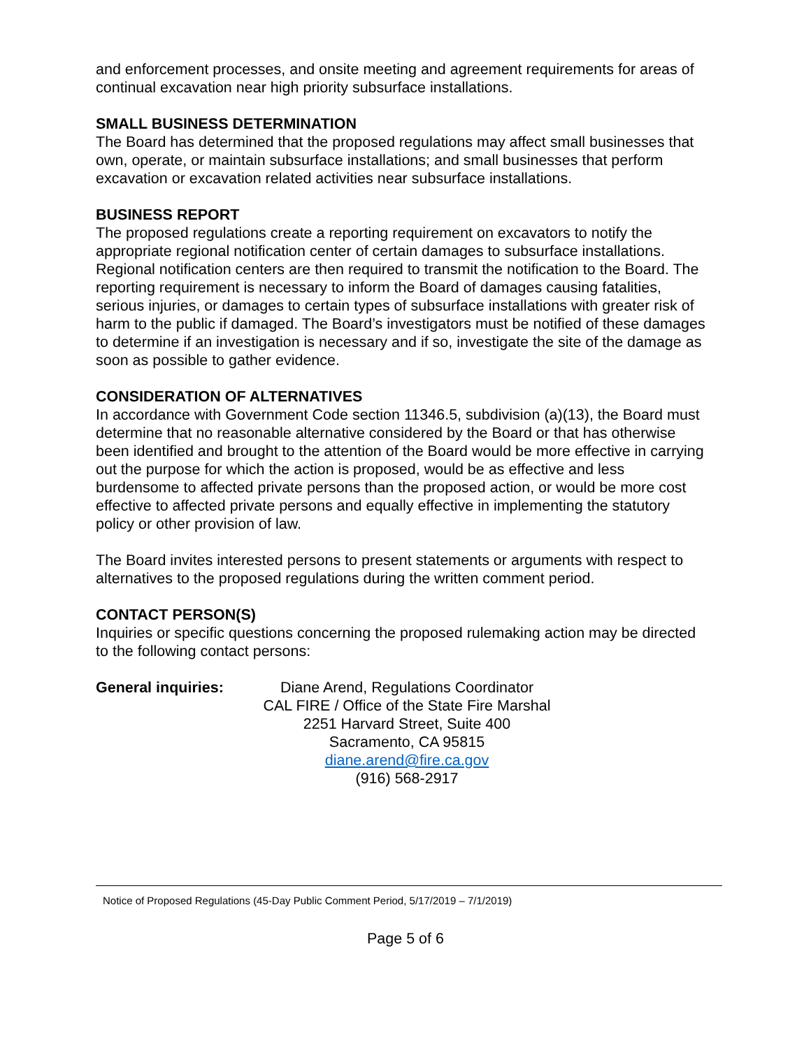and enforcement processes, and onsite meeting and agreement requirements for areas of continual excavation near high priority subsurface installations.
SMALL BUSINESS DETERMINATION
The Board has determined that the proposed regulations may affect small businesses that own, operate, or maintain subsurface installations; and small businesses that perform excavation or excavation related activities near subsurface installations.
BUSINESS REPORT
The proposed regulations create a reporting requirement on excavators to notify the appropriate regional notification center of certain damages to subsurface installations. Regional notification centers are then required to transmit the notification to the Board. The reporting requirement is necessary to inform the Board of damages causing fatalities, serious injuries, or damages to certain types of subsurface installations with greater risk of harm to the public if damaged. The Board’s investigators must be notified of these damages to determine if an investigation is necessary and if so, investigate the site of the damage as soon as possible to gather evidence.
CONSIDERATION OF ALTERNATIVES
In accordance with Government Code section 11346.5, subdivision (a)(13), the Board must determine that no reasonable alternative considered by the Board or that has otherwise been identified and brought to the attention of the Board would be more effective in carrying out the purpose for which the action is proposed, would be as effective and less burdensome to affected private persons than the proposed action, or would be more cost effective to affected private persons and equally effective in implementing the statutory policy or other provision of law.
The Board invites interested persons to present statements or arguments with respect to alternatives to the proposed regulations during the written comment period.
CONTACT PERSON(S)
Inquiries or specific questions concerning the proposed rulemaking action may be directed to the following contact persons:
General inquiries:
Diane Arend, Regulations Coordinator
CAL FIRE / Office of the State Fire Marshal
2251 Harvard Street, Suite 400
Sacramento, CA 95815
diane.arend@fire.ca.gov
(916) 568-2917
Notice of Proposed Regulations (45-Day Public Comment Period, 5/17/2019 – 7/1/2019)
Page 5 of 6